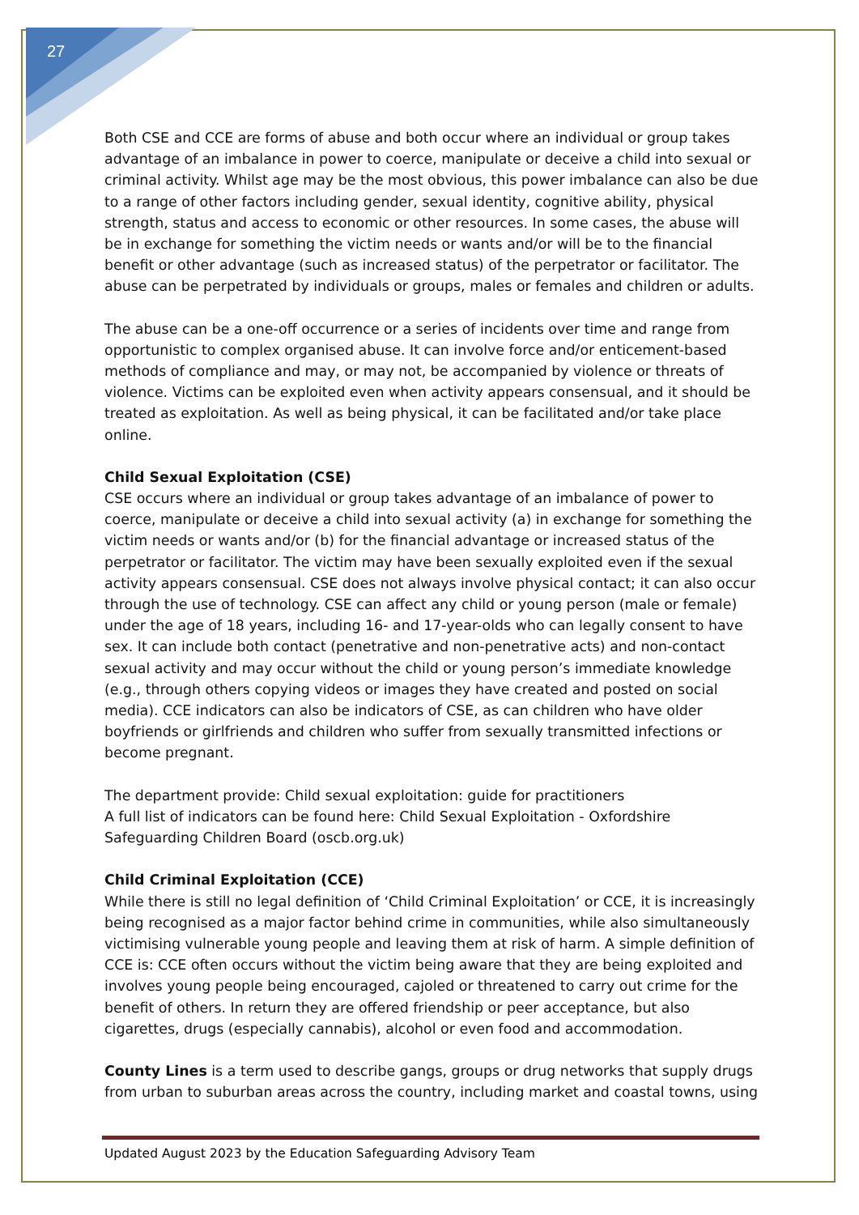27
Both CSE and CCE are forms of abuse and both occur where an individual or group takes advantage of an imbalance in power to coerce, manipulate or deceive a child into sexual or criminal activity. Whilst age may be the most obvious, this power imbalance can also be due to a range of other factors including gender, sexual identity, cognitive ability, physical strength, status and access to economic or other resources. In some cases, the abuse will be in exchange for something the victim needs or wants and/or will be to the financial benefit or other advantage (such as increased status) of the perpetrator or facilitator. The abuse can be perpetrated by individuals or groups, males or females and children or adults.
The abuse can be a one-off occurrence or a series of incidents over time and range from opportunistic to complex organised abuse. It can involve force and/or enticement-based methods of compliance and may, or may not, be accompanied by violence or threats of violence. Victims can be exploited even when activity appears consensual, and it should be treated as exploitation. As well as being physical, it can be facilitated and/or take place online.
Child Sexual Exploitation (CSE)
CSE occurs where an individual or group takes advantage of an imbalance of power to coerce, manipulate or deceive a child into sexual activity (a) in exchange for something the victim needs or wants and/or (b) for the financial advantage or increased status of the perpetrator or facilitator. The victim may have been sexually exploited even if the sexual activity appears consensual. CSE does not always involve physical contact; it can also occur through the use of technology. CSE can affect any child or young person (male or female) under the age of 18 years, including 16- and 17-year-olds who can legally consent to have sex. It can include both contact (penetrative and non-penetrative acts) and non-contact sexual activity and may occur without the child or young person’s immediate knowledge (e.g., through others copying videos or images they have created and posted on social media). CCE indicators can also be indicators of CSE, as can children who have older boyfriends or girlfriends and children who suffer from sexually transmitted infections or become pregnant.
The department provide: Child sexual exploitation: guide for practitioners
A full list of indicators can be found here: Child Sexual Exploitation - Oxfordshire Safeguarding Children Board (oscb.org.uk)
Child Criminal Exploitation (CCE)
While there is still no legal definition of ‘Child Criminal Exploitation’ or CCE, it is increasingly being recognised as a major factor behind crime in communities, while also simultaneously victimising vulnerable young people and leaving them at risk of harm. A simple definition of CCE is: CCE often occurs without the victim being aware that they are being exploited and involves young people being encouraged, cajoled or threatened to carry out crime for the benefit of others. In return they are offered friendship or peer acceptance, but also cigarettes, drugs (especially cannabis), alcohol or even food and accommodation.
County Lines is a term used to describe gangs, groups or drug networks that supply drugs from urban to suburban areas across the country, including market and coastal towns, using
Updated August 2023 by the Education Safeguarding Advisory Team